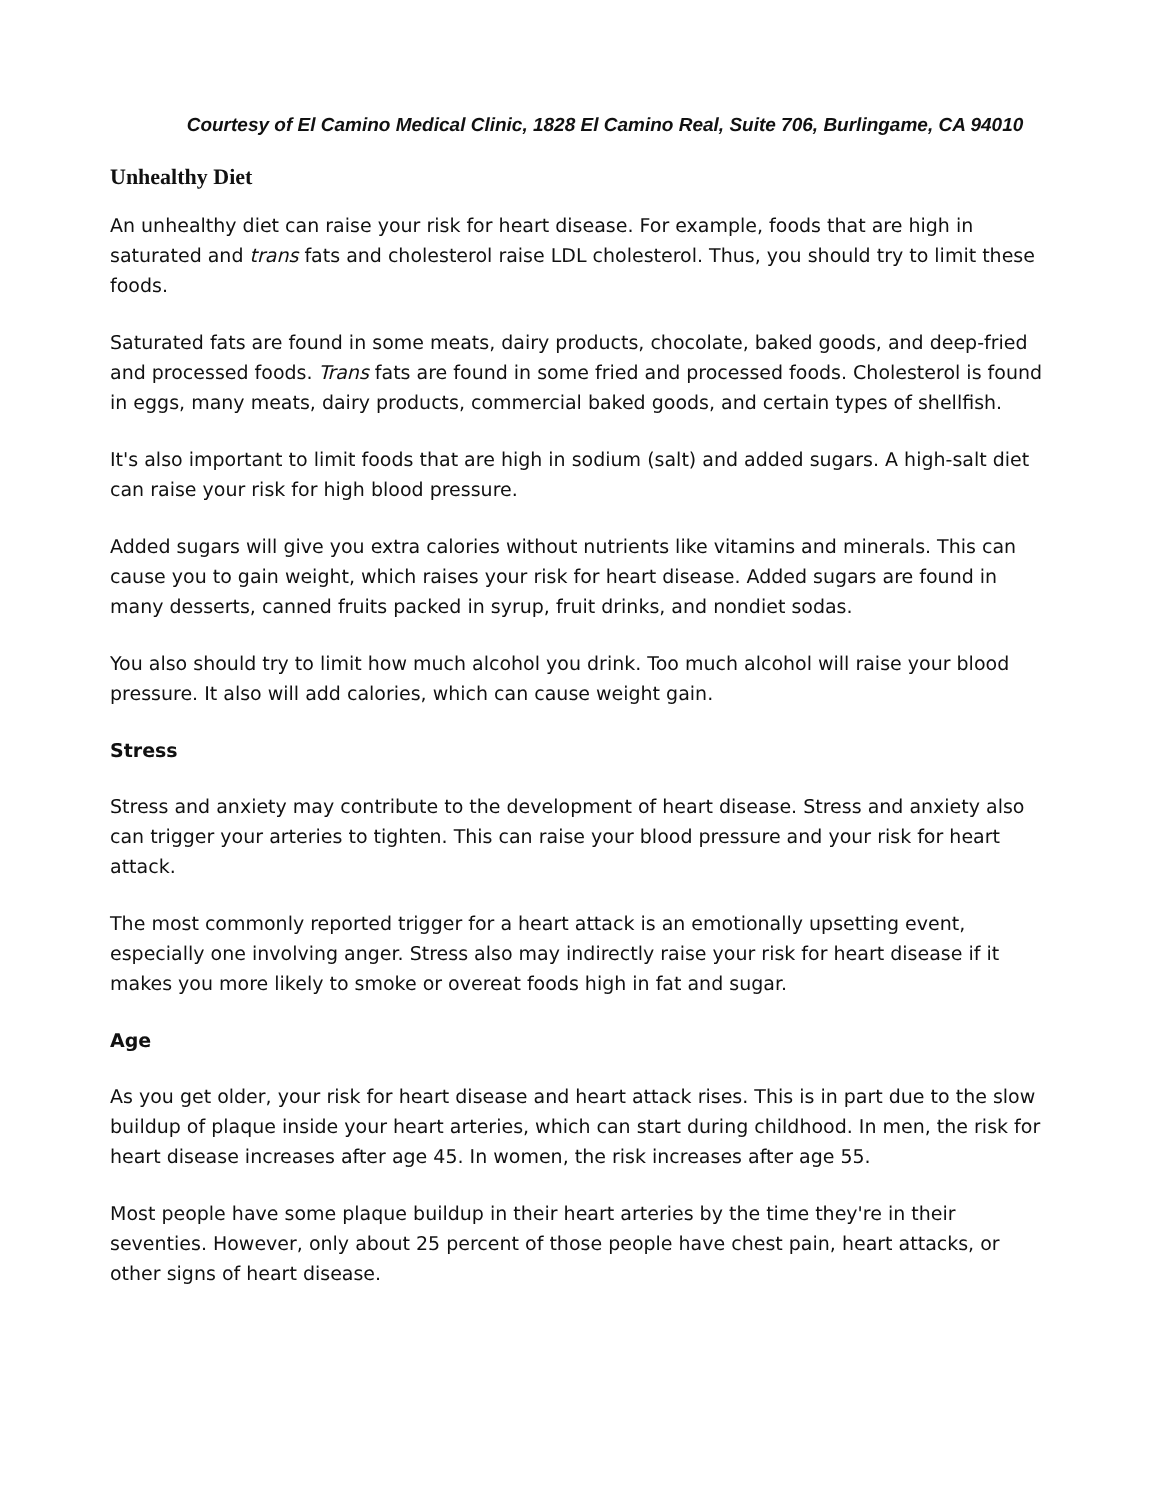Courtesy of El Camino Medical Clinic, 1828 El Camino Real, Suite 706, Burlingame, CA 94010
Unhealthy Diet
An unhealthy diet can raise your risk for heart disease. For example, foods that are high in saturated and trans fats and cholesterol raise LDL cholesterol. Thus, you should try to limit these foods.
Saturated fats are found in some meats, dairy products, chocolate, baked goods, and deep-fried and processed foods. Trans fats are found in some fried and processed foods. Cholesterol is found in eggs, many meats, dairy products, commercial baked goods, and certain types of shellfish.
It's also important to limit foods that are high in sodium (salt) and added sugars. A high-salt diet can raise your risk for high blood pressure.
Added sugars will give you extra calories without nutrients like vitamins and minerals. This can cause you to gain weight, which raises your risk for heart disease. Added sugars are found in many desserts, canned fruits packed in syrup, fruit drinks, and nondiet sodas.
You also should try to limit how much alcohol you drink. Too much alcohol will raise your blood pressure. It also will add calories, which can cause weight gain.
Stress
Stress and anxiety may contribute to the development of heart disease. Stress and anxiety also can trigger your arteries to tighten. This can raise your blood pressure and your risk for heart attack.
The most commonly reported trigger for a heart attack is an emotionally upsetting event, especially one involving anger. Stress also may indirectly raise your risk for heart disease if it makes you more likely to smoke or overeat foods high in fat and sugar.
Age
As you get older, your risk for heart disease and heart attack rises. This is in part due to the slow buildup of plaque inside your heart arteries, which can start during childhood. In men, the risk for heart disease increases after age 45. In women, the risk increases after age 55.
Most people have some plaque buildup in their heart arteries by the time they're in their seventies. However, only about 25 percent of those people have chest pain, heart attacks, or other signs of heart disease.